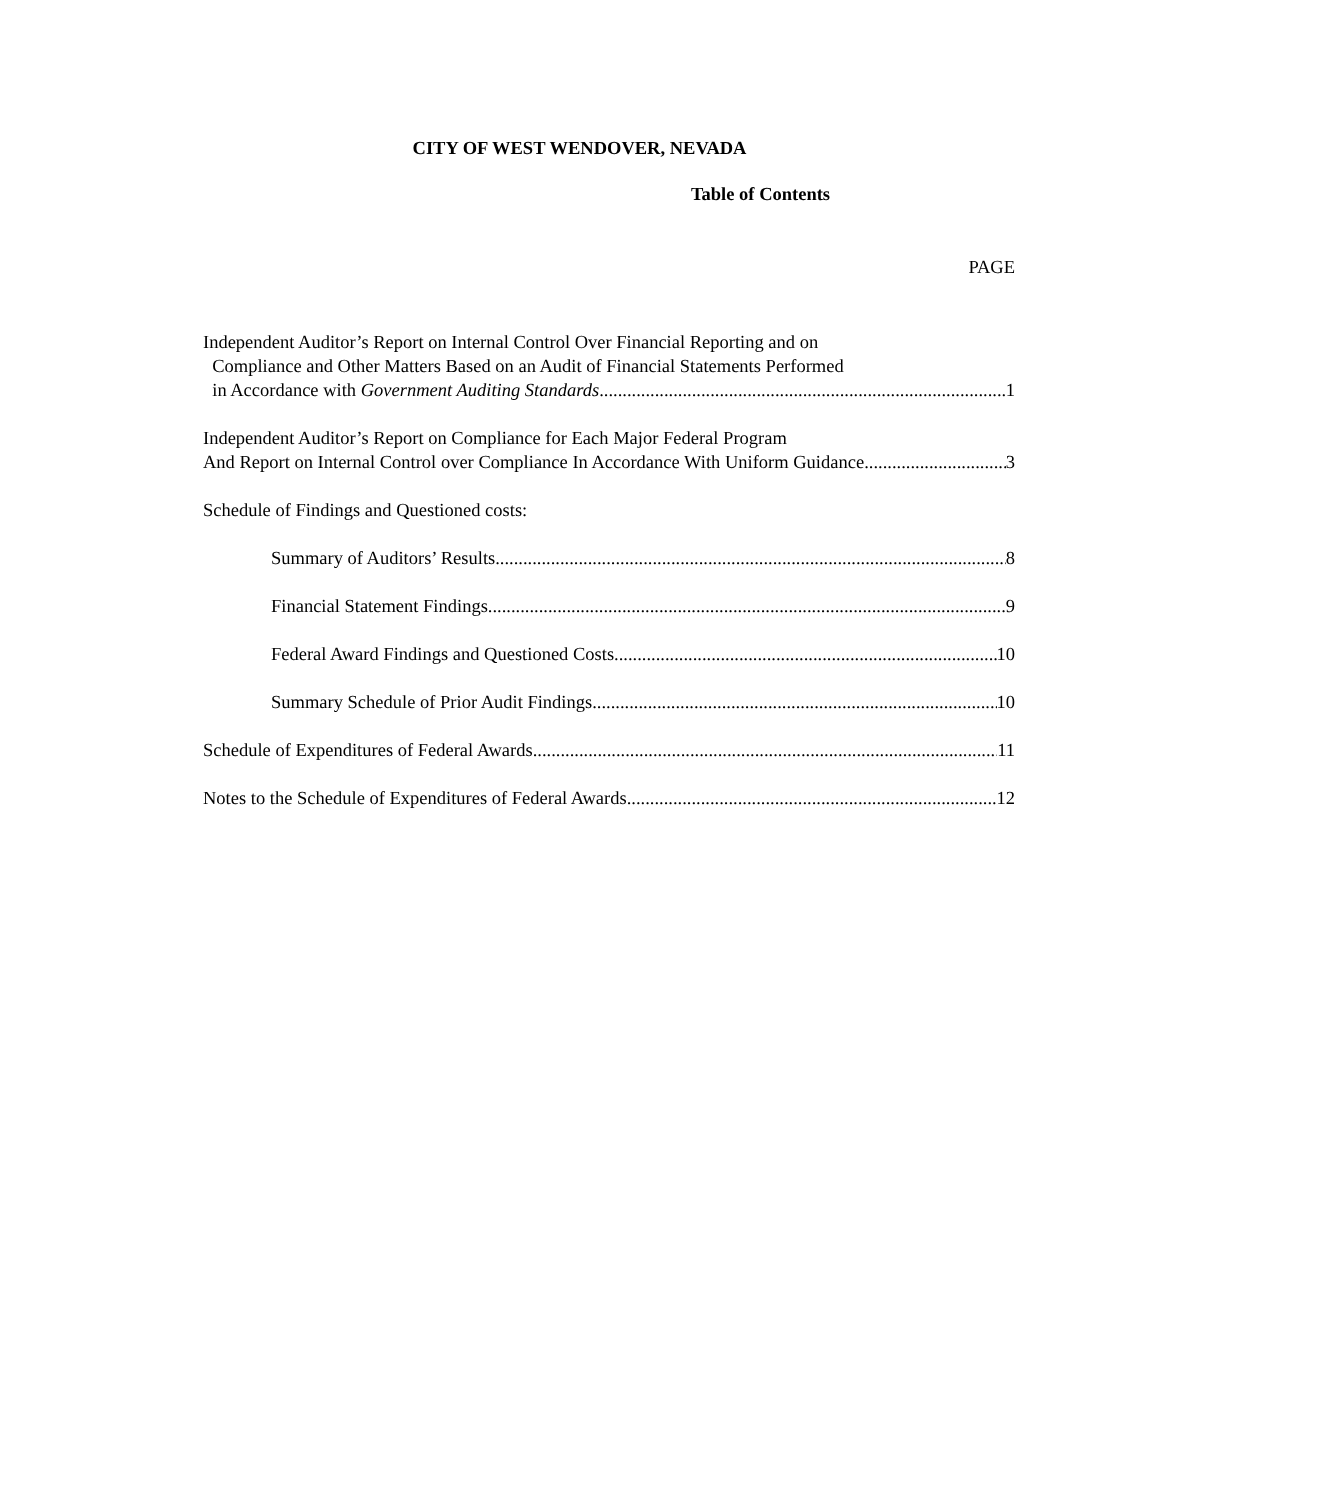CITY OF WEST WENDOVER, NEVADA
Table of Contents
PAGE
Independent Auditor’s Report on Internal Control Over Financial Reporting and on
Compliance and Other Matters Based on an Audit of Financial Statements Performed
in Accordance with Government Auditing Standards 1
Independent Auditor’s Report on Compliance for Each Major Federal Program
And Report on Internal Control over Compliance In Accordance With Uniform Guidance 3
Schedule of Findings and Questioned costs:
Summary of Auditors’ Results 8
Financial Statement Findings 9
Federal Award Findings and Questioned Costs 10
Summary Schedule of Prior Audit Findings 10
Schedule of Expenditures of Federal Awards 11
Notes to the Schedule of Expenditures of Federal Awards 12